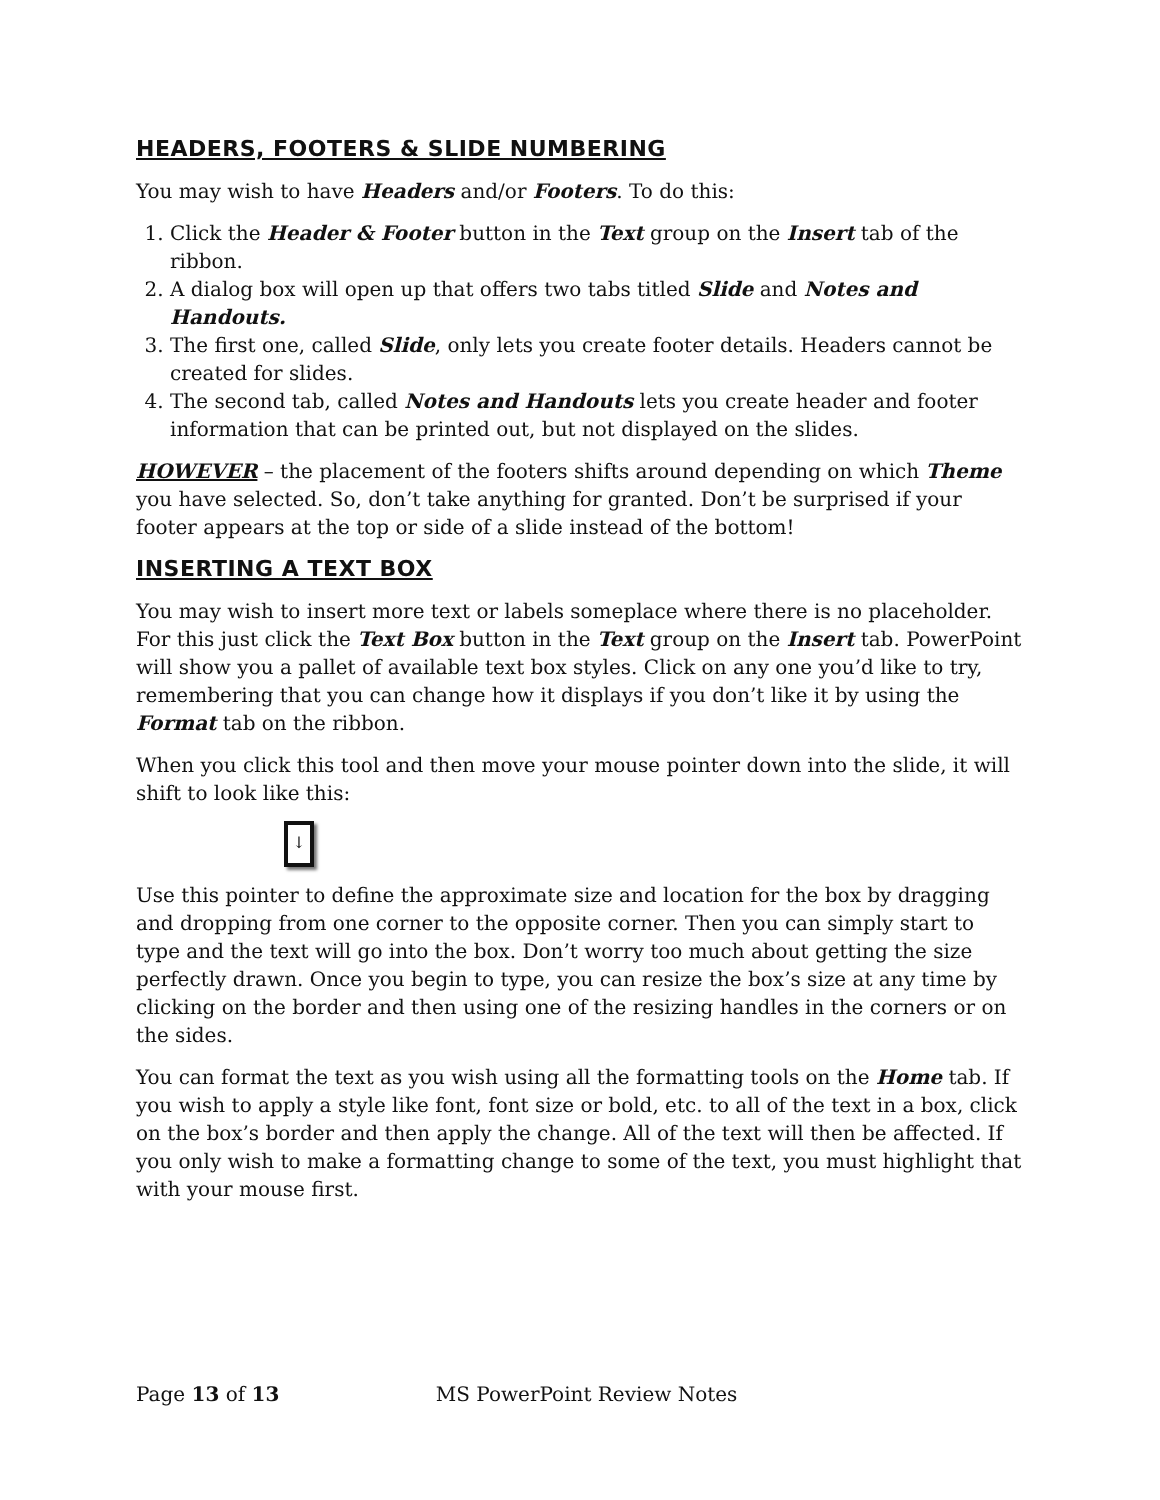HEADERS, FOOTERS & SLIDE NUMBERING
You may wish to have Headers and/or Footers. To do this:
1. Click the Header & Footer button in the Text group on the Insert tab of the ribbon.
2. A dialog box will open up that offers two tabs titled Slide and Notes and Handouts.
3. The first one, called Slide, only lets you create footer details. Headers cannot be created for slides.
4. The second tab, called Notes and Handouts lets you create header and footer information that can be printed out, but not displayed on the slides.
HOWEVER – the placement of the footers shifts around depending on which Theme you have selected. So, don’t take anything for granted. Don’t be surprised if your footer appears at the top or side of a slide instead of the bottom!
INSERTING A TEXT BOX
You may wish to insert more text or labels someplace where there is no placeholder. For this just click the Text Box button in the Text group on the Insert tab. PowerPoint will show you a pallet of available text box styles. Click on any one you’d like to try, remembering that you can change how it displays if you don’t like it by using the Format tab on the ribbon.
When you click this tool and then move your mouse pointer down into the slide, it will shift to look like this:
↓
Use this pointer to define the approximate size and location for the box by dragging and dropping from one corner to the opposite corner. Then you can simply start to type and the text will go into the box. Don’t worry too much about getting the size perfectly drawn. Once you begin to type, you can resize the box’s size at any time by clicking on the border and then using one of the resizing handles in the corners or on the sides.
You can format the text as you wish using all the formatting tools on the Home tab. If you wish to apply a style like font, font size or bold, etc. to all of the text in a box, click on the box’s border and then apply the change. All of the text will then be affected. If you only wish to make a formatting change to some of the text, you must highlight that with your mouse first.
Page 13 of 13 MS PowerPoint Review Notes